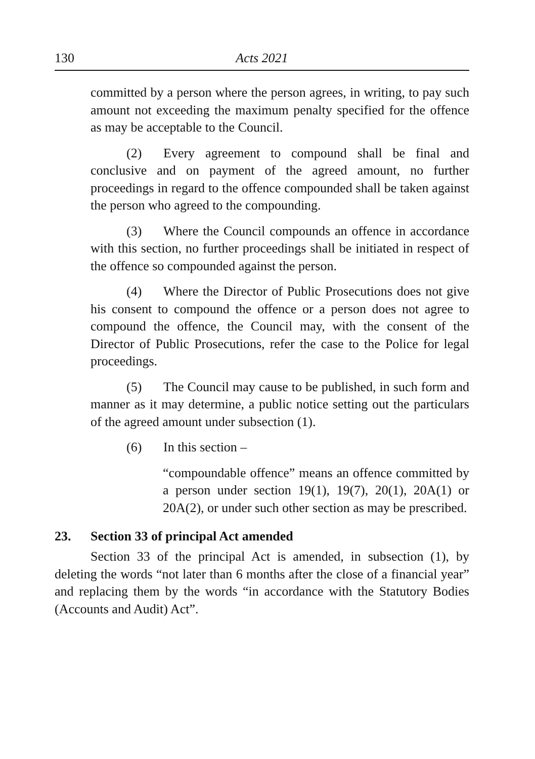130 Acts 2021
committed by a person where the person agrees, in writing, to pay such amount not exceeding the maximum penalty specified for the offence as may be acceptable to the Council.
(2) Every agreement to compound shall be final and conclusive and on payment of the agreed amount, no further proceedings in regard to the offence compounded shall be taken against the person who agreed to the compounding.
(3) Where the Council compounds an offence in accordance with this section, no further proceedings shall be initiated in respect of the offence so compounded against the person.
(4) Where the Director of Public Prosecutions does not give his consent to compound the offence or a person does not agree to compound the offence, the Council may, with the consent of the Director of Public Prosecutions, refer the case to the Police for legal proceedings.
(5) The Council may cause to be published, in such form and manner as it may determine, a public notice setting out the particulars of the agreed amount under subsection (1).
(6) In this section –
“compoundable offence” means an offence committed by a person under section 19(1), 19(7), 20(1), 20A(1) or 20A(2), or under such other section as may be prescribed.
23. Section 33 of principal Act amended
Section 33 of the principal Act is amended, in subsection (1), by deleting the words “not later than 6 months after the close of a financial year” and replacing them by the words “in accordance with the Statutory Bodies (Accounts and Audit) Act”.